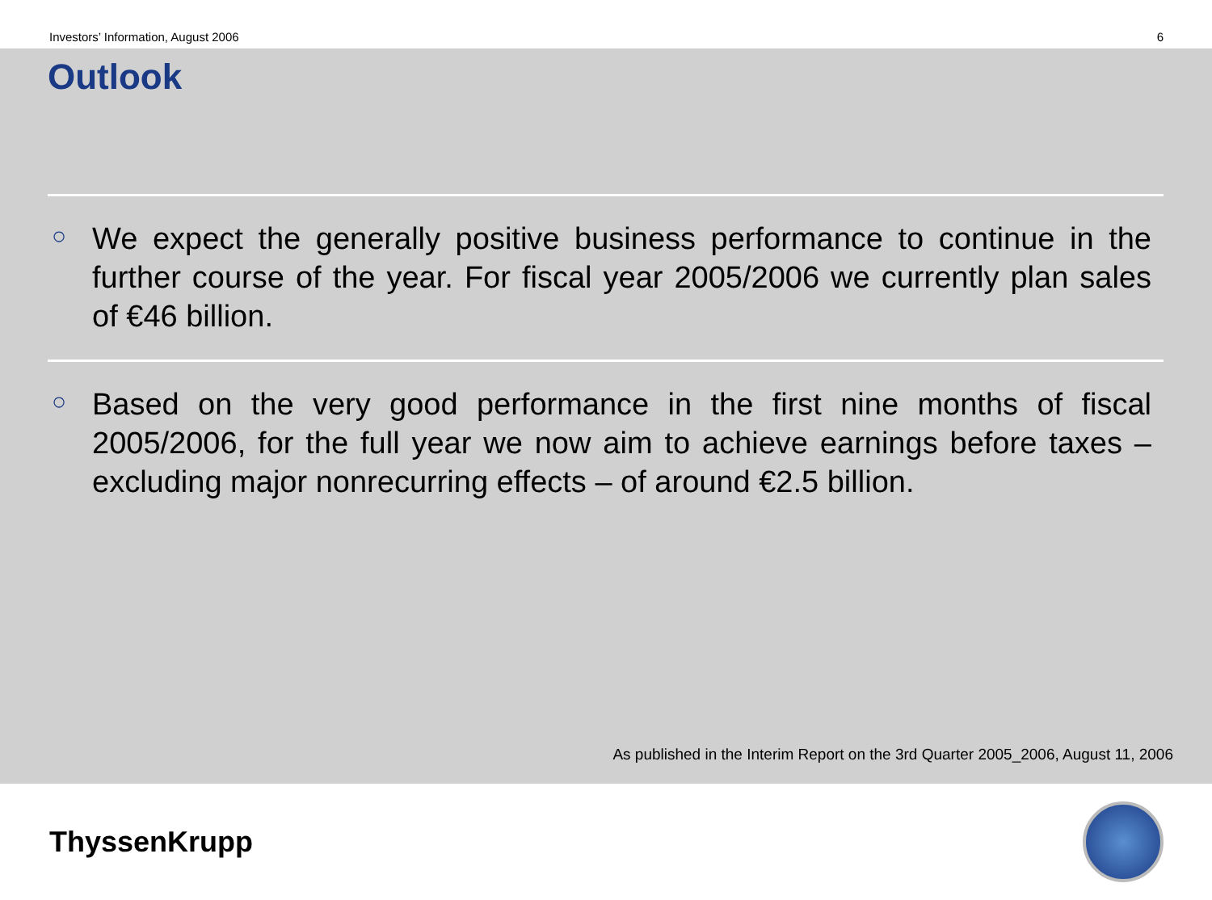Investors’ Information, August 2006 6
Outlook
○
We expect the generally positive business performance to continue in the further course of the year. For fiscal year 2005/2006 we currently plan sales of €46 billion.
○
Based on the very good performance in the first nine months of fiscal 2005/2006, for the full year we now aim to achieve earnings before taxes – excluding major nonrecurring effects – of around €2.5 billion.
As published in the Interim Report on the 3rd Quarter 2005_2006, August 11, 2006
ThyssenKrupp